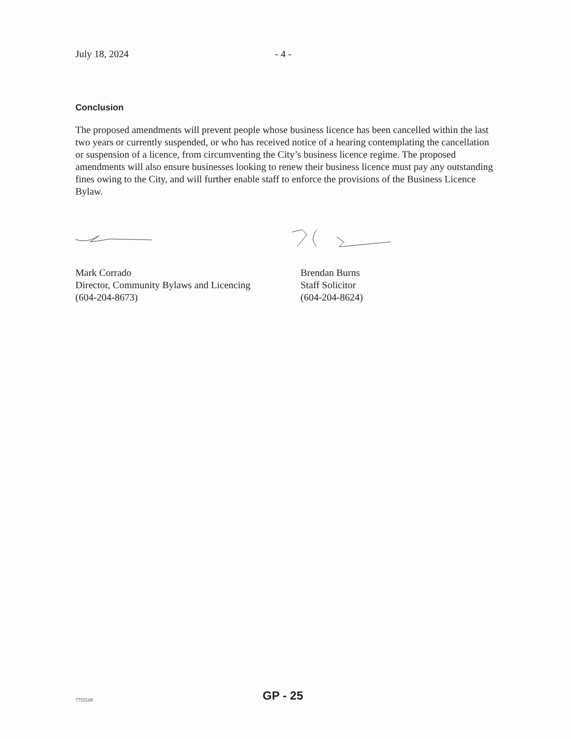July 18, 2024 - 4 -
Conclusion
The proposed amendments will prevent people whose business licence has been cancelled within the last two years or currently suspended, or who has received notice of a hearing contemplating the cancellation or suspension of a licence, from circumventing the City’s business licence regime. The proposed amendments will also ensure businesses looking to renew their business licence must pay any outstanding fines owing to the City, and will further enable staff to enforce the provisions of the Business Licence Bylaw.
Mark Corrado
Director, Community Bylaws and Licencing
(604-204-8673)
Brendan Burns
Staff Solicitor
(604-204-8624)
7755518 GP - 25